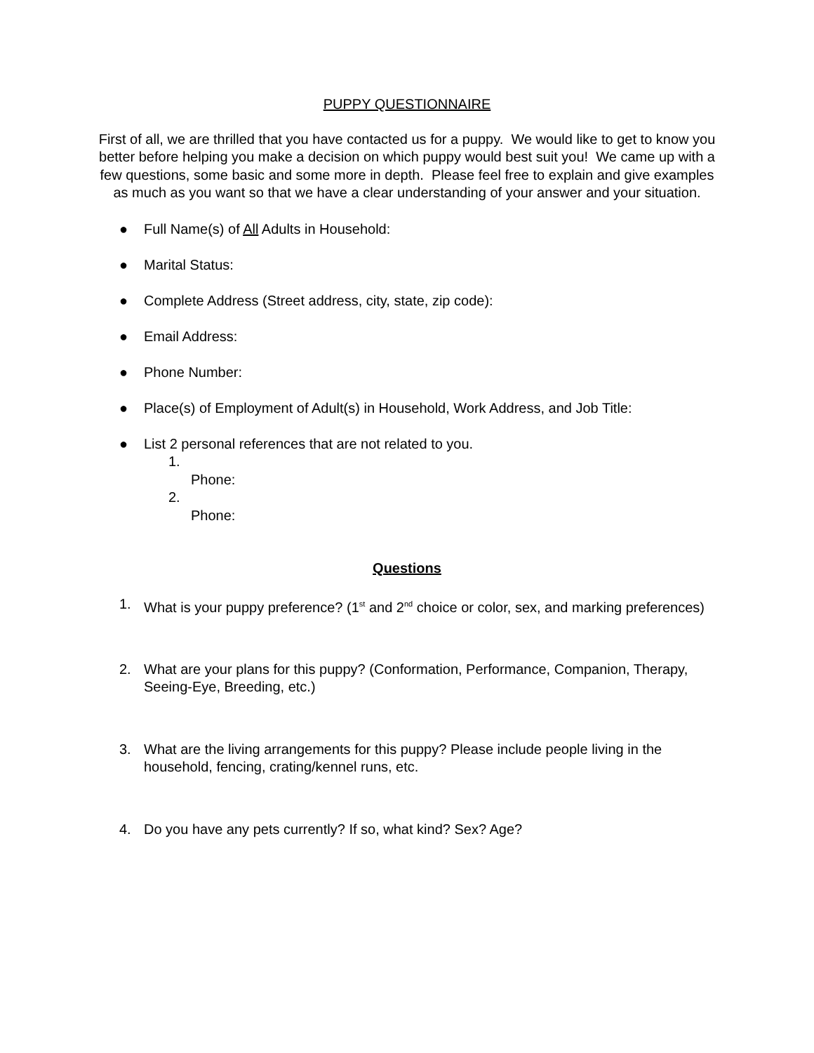PUPPY QUESTIONNAIRE
First of all, we are thrilled that you have contacted us for a puppy. We would like to get to know you better before helping you make a decision on which puppy would best suit you! We came up with a few questions, some basic and some more in depth. Please feel free to explain and give examples as much as you want so that we have a clear understanding of your answer and your situation.
● Full Name(s) of All Adults in Household:
● Marital Status:
● Complete Address (Street address, city, state, zip code):
● Email Address:
● Phone Number:
● Place(s) of Employment of Adult(s) in Household, Work Address, and Job Title:
● List 2 personal references that are not related to you.
1.
Phone:
2.
Phone:
Questions
1. What is your puppy preference? (1<sup>st</sup> and 2<sup>nd</sup> choice or color, sex, and marking preferences)
2. What are your plans for this puppy? (Conformation, Performance, Companion, Therapy, Seeing-Eye, Breeding, etc.)
3. What are the living arrangements for this puppy? Please include people living in the household, fencing, crating/kennel runs, etc.
4. Do you have any pets currently? If so, what kind? Sex? Age?